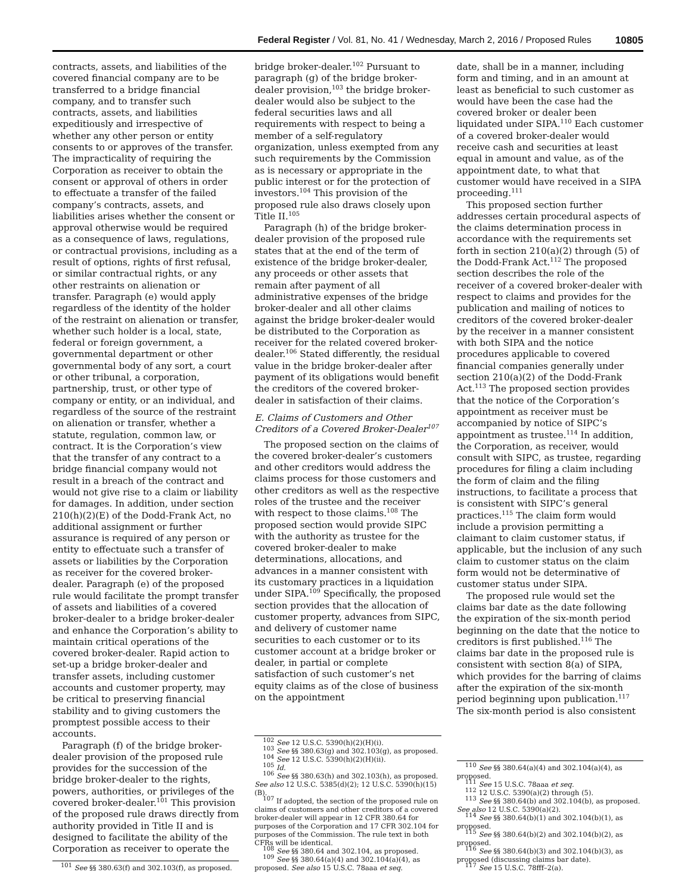Federal Register / Vol. 81, No. 41 / Wednesday, March 2, 2016 / Proposed Rules 10805
contracts, assets, and liabilities of the covered financial company are to be transferred to a bridge financial company, and to transfer such contracts, assets, and liabilities expeditiously and irrespective of whether any other person or entity consents to or approves of the transfer. The impracticality of requiring the Corporation as receiver to obtain the consent or approval of others in order to effectuate a transfer of the failed company’s contracts, assets, and liabilities arises whether the consent or approval otherwise would be required as a consequence of laws, regulations, or contractual provisions, including as a result of options, rights of first refusal, or similar contractual rights, or any other restraints on alienation or transfer. Paragraph (e) would apply regardless of the identity of the holder of the restraint on alienation or transfer, whether such holder is a local, state, federal or foreign government, a governmental department or other governmental body of any sort, a court or other tribunal, a corporation, partnership, trust, or other type of company or entity, or an individual, and regardless of the source of the restraint on alienation or transfer, whether a statute, regulation, common law, or contract. It is the Corporation’s view that the transfer of any contract to a bridge financial company would not result in a breach of the contract and would not give rise to a claim or liability for damages. In addition, under section 210(h)(2)(E) of the Dodd-Frank Act, no additional assignment or further assurance is required of any person or entity to effectuate such a transfer of assets or liabilities by the Corporation as receiver for the covered broker-dealer. Paragraph (e) of the proposed rule would facilitate the prompt transfer of assets and liabilities of a covered broker-dealer to a bridge broker-dealer and enhance the Corporation’s ability to maintain critical operations of the covered broker-dealer. Rapid action to set-up a bridge broker-dealer and transfer assets, including customer accounts and customer property, may be critical to preserving financial stability and to giving customers the promptest possible access to their accounts.
Paragraph (f) of the bridge broker-dealer provision of the proposed rule provides for the succession of the bridge broker-dealer to the rights, powers, authorities, or privileges of the covered broker-dealer.<sup>101</sup> This provision of the proposed rule draws directly from authority provided in Title II and is designed to facilitate the ability of the Corporation as receiver to operate the
<sup>101</sup> See §§ 380.63(f) and 302.103(f), as proposed.
bridge broker-dealer.<sup>102</sup> Pursuant to paragraph (g) of the bridge broker-dealer provision,<sup>103</sup> the bridge broker-dealer would also be subject to the federal securities laws and all requirements with respect to being a member of a self-regulatory organization, unless exempted from any such requirements by the Commission as is necessary or appropriate in the public interest or for the protection of investors.<sup>104</sup> This provision of the proposed rule also draws closely upon Title II.<sup>105</sup>
Paragraph (h) of the bridge broker-dealer provision of the proposed rule states that at the end of the term of existence of the bridge broker-dealer, any proceeds or other assets that remain after payment of all administrative expenses of the bridge broker-dealer and all other claims against the bridge broker-dealer would be distributed to the Corporation as receiver for the related covered broker-dealer.<sup>106</sup> Stated differently, the residual value in the bridge broker-dealer after payment of its obligations would benefit the creditors of the covered broker-dealer in satisfaction of their claims.
E. Claims of Customers and Other Creditors of a Covered Broker-Dealer<sup>107</sup>
The proposed section on the claims of the covered broker-dealer’s customers and other creditors would address the claims process for those customers and other creditors as well as the respective roles of the trustee and the receiver with respect to those claims.<sup>108</sup> The proposed section would provide SIPC with the authority as trustee for the covered broker-dealer to make determinations, allocations, and advances in a manner consistent with its customary practices in a liquidation under SIPA.<sup>109</sup> Specifically, the proposed section provides that the allocation of customer property, advances from SIPC, and delivery of customer name securities to each customer or to its customer account at a bridge broker or dealer, in partial or complete satisfaction of such customer’s net equity claims as of the close of business on the appointment
<sup>102</sup> See 12 U.S.C. 5390(h)(2)(H)(i).
<sup>103</sup> See §§ 380.63(g) and 302.103(g), as proposed.
<sup>104</sup> See 12 U.S.C. 5390(h)(2)(H)(ii).
<sup>105</sup> Id.
<sup>106</sup> See §§ 380.63(h) and 302.103(h), as proposed. See also 12 U.S.C. 5385(d)(2); 12 U.S.C. 5390(h)(15)(B).
<sup>107</sup> If adopted, the section of the proposed rule on claims of customers and other creditors of a covered broker-dealer will appear in 12 CFR 380.64 for purposes of the Corporation and 17 CFR 302.104 for purposes of the Commission. The rule text in both CFRs will be identical.
<sup>108</sup> See §§ 380.64 and 302.104, as proposed.
<sup>109</sup> See §§ 380.64(a)(4) and 302.104(a)(4), as proposed. See also 15 U.S.C. 78aaa et seq.
date, shall be in a manner, including form and timing, and in an amount at least as beneficial to such customer as would have been the case had the covered broker or dealer been liquidated under SIPA.<sup>110</sup> Each customer of a covered broker-dealer would receive cash and securities at least equal in amount and value, as of the appointment date, to what that customer would have received in a SIPA proceeding.<sup>111</sup>
This proposed section further addresses certain procedural aspects of the claims determination process in accordance with the requirements set forth in section 210(a)(2) through (5) of the Dodd-Frank Act.<sup>112</sup> The proposed section describes the role of the receiver of a covered broker-dealer with respect to claims and provides for the publication and mailing of notices to creditors of the covered broker-dealer by the receiver in a manner consistent with both SIPA and the notice procedures applicable to covered financial companies generally under section 210(a)(2) of the Dodd-Frank Act.<sup>113</sup> The proposed section provides that the notice of the Corporation’s appointment as receiver must be accompanied by notice of SIPC’s appointment as trustee.<sup>114</sup> In addition, the Corporation, as receiver, would consult with SIPC, as trustee, regarding procedures for filing a claim including the form of claim and the filing instructions, to facilitate a process that is consistent with SIPC’s general practices.<sup>115</sup> The claim form would include a provision permitting a claimant to claim customer status, if applicable, but the inclusion of any such claim to customer status on the claim form would not be determinative of customer status under SIPA.
The proposed rule would set the claims bar date as the date following the expiration of the six-month period beginning on the date that the notice to creditors is first published.<sup>116</sup> The claims bar date in the proposed rule is consistent with section 8(a) of SIPA, which provides for the barring of claims after the expiration of the six-month period beginning upon publication.<sup>117</sup> The six-month period is also consistent
<sup>110</sup> See §§ 380.64(a)(4) and 302.104(a)(4), as proposed.
<sup>111</sup> See 15 U.S.C. 78aaa et seq.
<sup>112</sup> 12 U.S.C. 5390(a)(2) through (5).
<sup>113</sup> See §§ 380.64(b) and 302.104(b), as proposed. See also 12 U.S.C. 5390(a)(2).
<sup>114</sup> See §§ 380.64(b)(1) and 302.104(b)(1), as proposed.
<sup>115</sup> See §§ 380.64(b)(2) and 302.104(b)(2), as proposed.
<sup>116</sup> See §§ 380.64(b)(3) and 302.104(b)(3), as proposed (discussing claims bar date).
<sup>117</sup> See 15 U.S.C. 78fff–2(a).